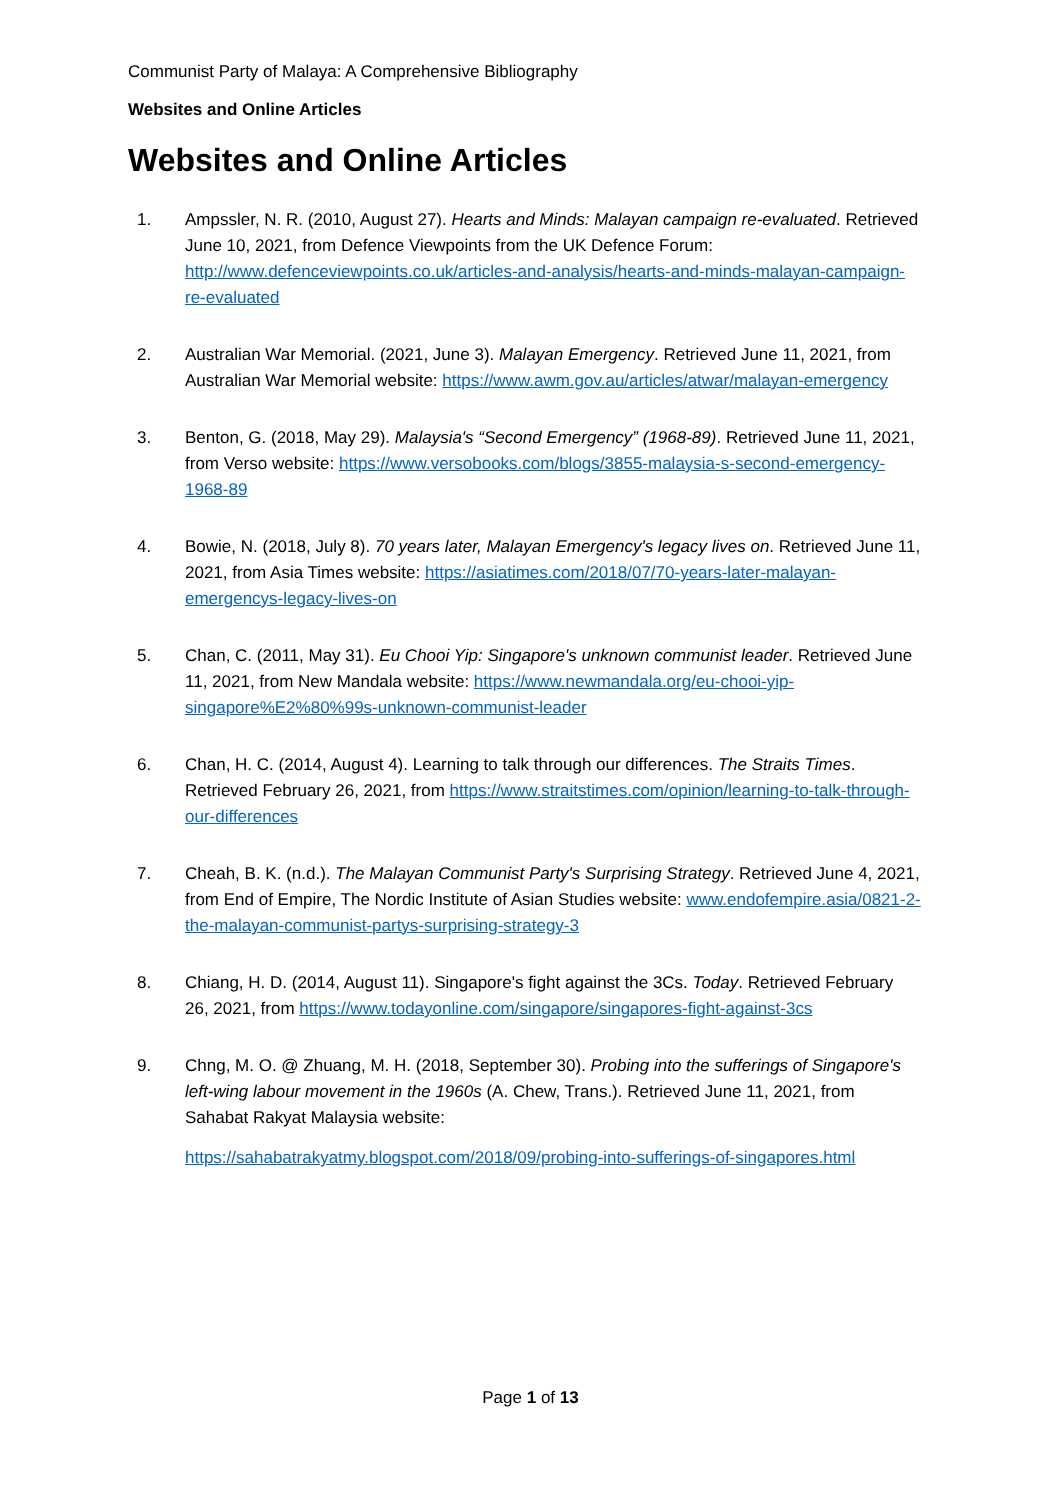Communist Party of Malaya: A Comprehensive Bibliography
Websites and Online Articles
Websites and Online Articles
1. Ampssler, N. R. (2010, August 27). Hearts and Minds: Malayan campaign re-evaluated. Retrieved June 10, 2021, from Defence Viewpoints from the UK Defence Forum: http://www.defenceviewpoints.co.uk/articles-and-analysis/hearts-and-minds-malayan-campaign-re-evaluated
2. Australian War Memorial. (2021, June 3). Malayan Emergency. Retrieved June 11, 2021, from Australian War Memorial website: https://www.awm.gov.au/articles/atwar/malayan-emergency
3. Benton, G. (2018, May 29). Malaysia's “Second Emergency” (1968-89). Retrieved June 11, 2021, from Verso website: https://www.versobooks.com/blogs/3855-malaysia-s-second-emergency-1968-89
4. Bowie, N. (2018, July 8). 70 years later, Malayan Emergency's legacy lives on. Retrieved June 11, 2021, from Asia Times website: https://asiatimes.com/2018/07/70-years-later-malayan-emergencys-legacy-lives-on
5. Chan, C. (2011, May 31). Eu Chooi Yip: Singapore's unknown communist leader. Retrieved June 11, 2021, from New Mandala website: https://www.newmandala.org/eu-chooi-yip-singapore%E2%80%99s-unknown-communist-leader
6. Chan, H. C. (2014, August 4). Learning to talk through our differences. The Straits Times. Retrieved February 26, 2021, from https://www.straitstimes.com/opinion/learning-to-talk-through-our-differences
7. Cheah, B. K. (n.d.). The Malayan Communist Party's Surprising Strategy. Retrieved June 4, 2021, from End of Empire, The Nordic Institute of Asian Studies website: www.endofempire.asia/0821-2-the-malayan-communist-partys-surprising-strategy-3
8. Chiang, H. D. (2014, August 11). Singapore's fight against the 3Cs. Today. Retrieved February 26, 2021, from https://www.todayonline.com/singapore/singapores-fight-against-3cs
9. Chng, M. O. @ Zhuang, M. H. (2018, September 30). Probing into the sufferings of Singapore's left-wing labour movement in the 1960s (A. Chew, Trans.). Retrieved June 11, 2021, from Sahabat Rakyat Malaysia website:
https://sahabatrakyatmy.blogspot.com/2018/09/probing-into-sufferings-of-singapores.html
Page 1 of 13